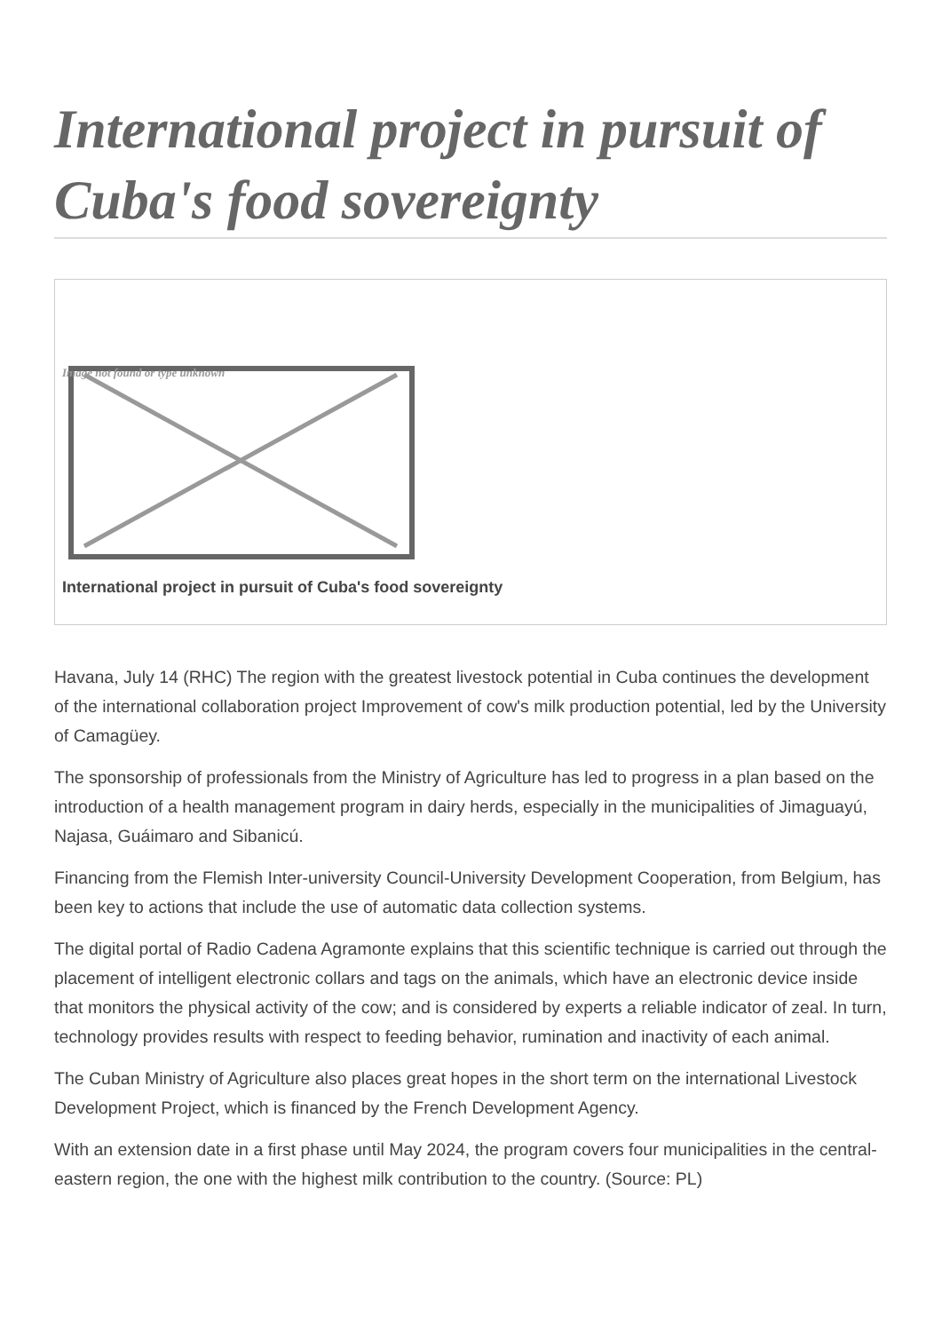International project in pursuit of Cuba's food sovereignty
Image not found or type unknown
International project in pursuit of Cuba's food sovereignty
Havana, July 14 (RHC) The region with the greatest livestock potential in Cuba continues the development of the international collaboration project Improvement of cow's milk production potential, led by the University of Camagüey.
The sponsorship of professionals from the Ministry of Agriculture has led to progress in a plan based on the introduction of a health management program in dairy herds, especially in the municipalities of Jimaguayú, Najasa, Guáimaro and Sibanicú.
Financing from the Flemish Inter-university Council-University Development Cooperation, from Belgium, has been key to actions that include the use of automatic data collection systems.
The digital portal of Radio Cadena Agramonte explains that this scientific technique is carried out through the placement of intelligent electronic collars and tags on the animals, which have an electronic device inside that monitors the physical activity of the cow; and is considered by experts a reliable indicator of zeal. In turn, technology provides results with respect to feeding behavior, rumination and inactivity of each animal.
The Cuban Ministry of Agriculture also places great hopes in the short term on the international Livestock Development Project, which is financed by the French Development Agency.
With an extension date in a first phase until May 2024, the program covers four municipalities in the central-eastern region, the one with the highest milk contribution to the country. (Source: PL)